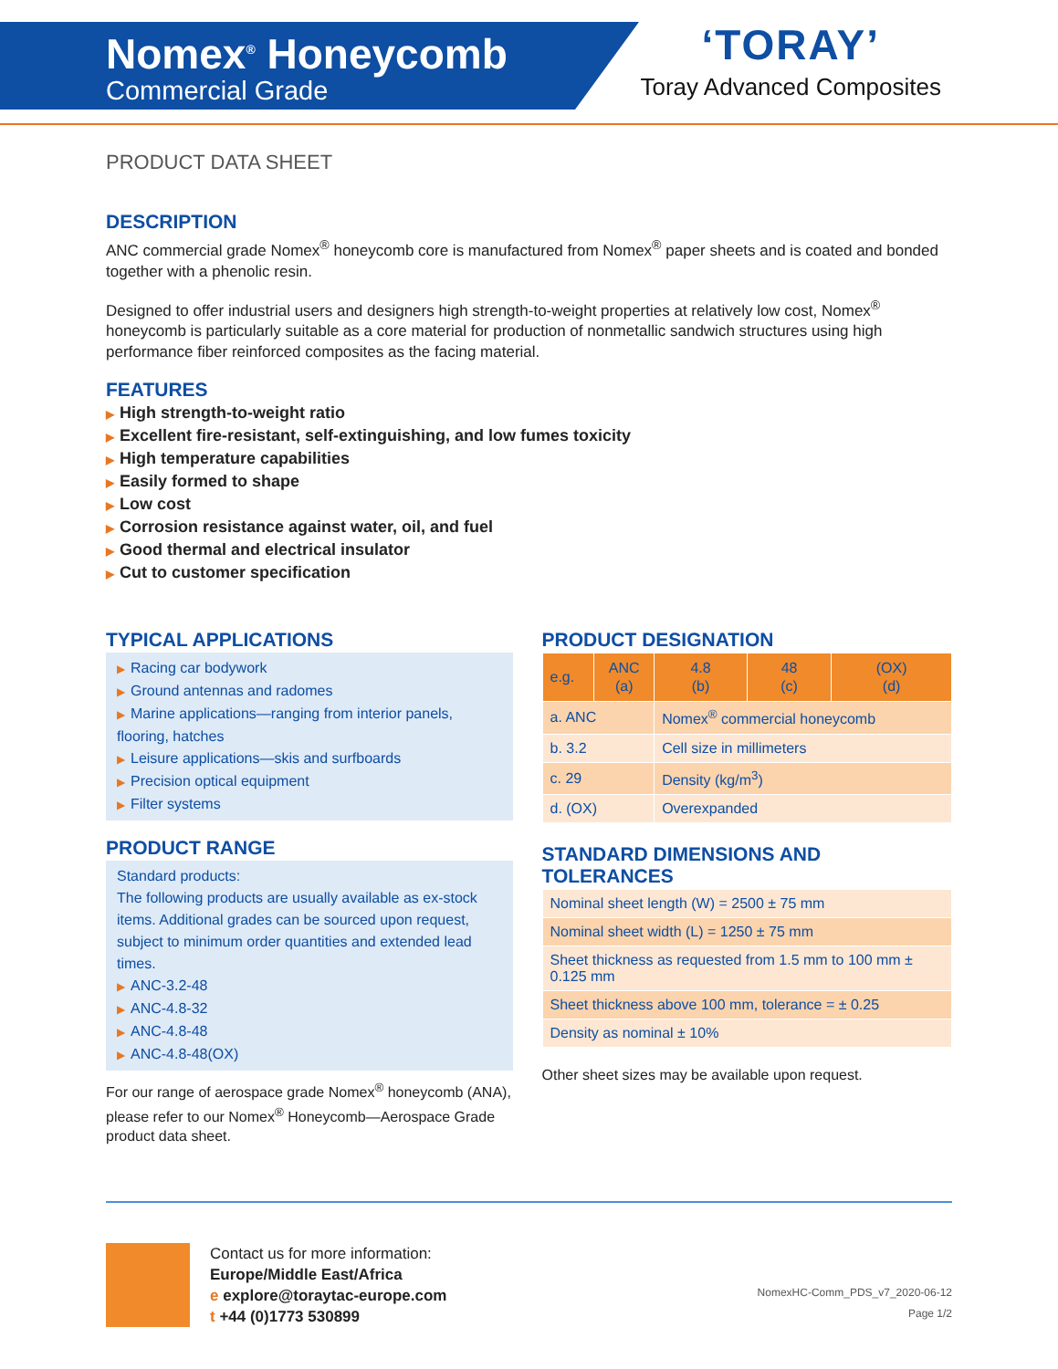Nomex<sup>®</sup> Honeycomb
Commercial Grade
‘TORAY’
Toray Advanced Composites
PRODUCT DATA SHEET
DESCRIPTION
ANC commercial grade Nomex<sup>®</sup> honeycomb core is manufactured from Nomex<sup>®</sup> paper sheets and is coated and bonded together with a phenolic resin.
Designed to offer industrial users and designers high strength-to-weight properties at relatively low cost, Nomex<sup>®</sup> honeycomb is particularly suitable as a core material for production of nonmetallic sandwich structures using high performance fiber reinforced composites as the facing material.
FEATURES
▶ High strength-to-weight ratio
▶ Excellent fire-resistant, self-extinguishing, and low fumes toxicity
▶ High temperature capabilities
▶ Easily formed to shape
▶ Low cost
▶ Corrosion resistance against water, oil, and fuel
▶ Good thermal and electrical insulator
▶ Cut to customer specification
TYPICAL APPLICATIONS
▶ Racing car bodywork
▶ Ground antennas and radomes
▶ Marine applications—ranging from interior panels, flooring, hatches
▶ Leisure applications—skis and surfboards
▶ Precision optical equipment
▶ Filter systems
PRODUCT RANGE
Standard products:
The following products are usually available as ex-stock items. Additional grades can be sourced upon request, subject to minimum order quantities and extended lead times.
▶ ANC-3.2-48
▶ ANC-4.8-32
▶ ANC-4.8-48
▶ ANC-4.8-48(OX)
For our range of aerospace grade Nomex<sup>®</sup> honeycomb (ANA), please refer to our Nomex<sup>®</sup> Honeycomb—Aerospace Grade product data sheet.
PRODUCT DESIGNATION
| e.g. | ANC (a) | 4.8 (b) | 48 (c) | (OX) (d) |
| --- | --- | --- | --- | --- |
| a. ANC | | Nomex<sup>®</sup> commercial honeycomb | | |
| b. 3.2 | | Cell size in millimeters | | |
| c. 29 | | Density (kg/m<sup>3</sup>) | | |
| d. (OX) | | Overexpanded | | |
STANDARD DIMENSIONS AND TOLERANCES
| Nominal sheet length (W) = 2500 ± 75 mm |
| Nominal sheet width (L) = 1250 ± 75 mm |
| Sheet thickness as requested from 1.5 mm to 100 mm ± 0.125 mm |
| Sheet thickness above 100 mm, tolerance = ± 0.25 |
| Density as nominal ± 10% |
Other sheet sizes may be available upon request.
Contact us for more information:
Europe/Middle East/Africa
e explore@toraytac-europe.com
t +44 (0)1773 530899
NomexHC-Comm_PDS_v7_2020-06-12
Page 1/2